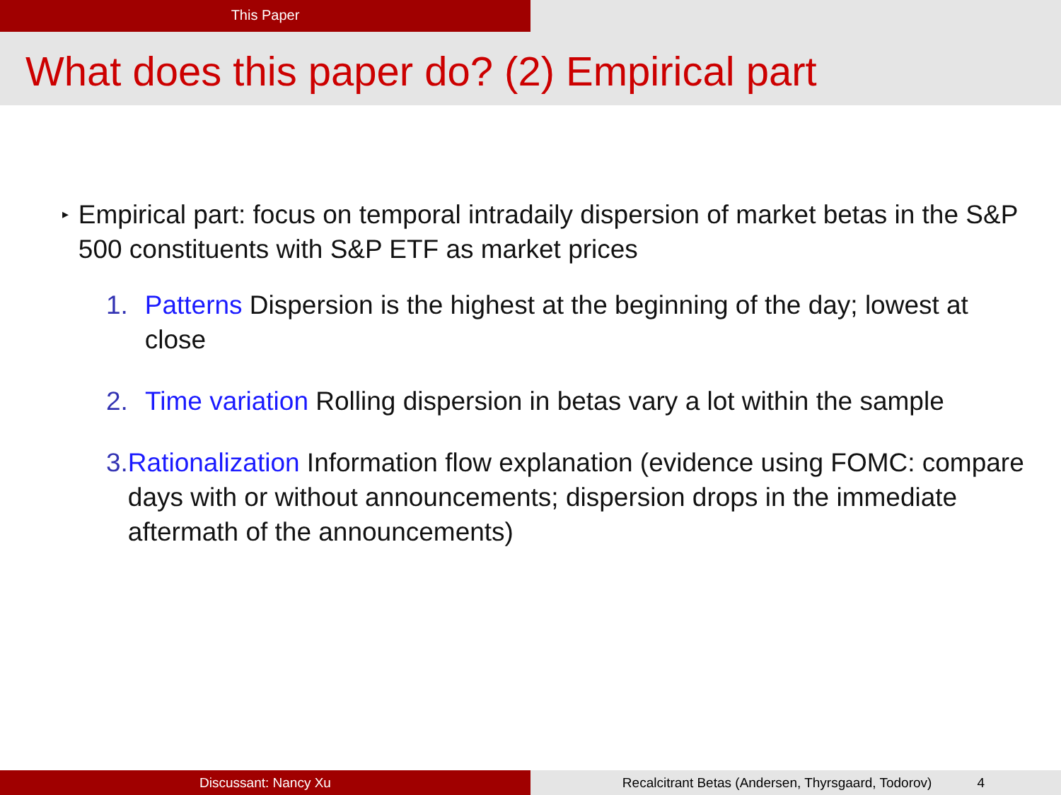This Paper
What does this paper do? (2) Empirical part
▸ Empirical part: focus on temporal intradaily dispersion of market betas in the S&P 500 constituents with S&P ETF as market prices
1. Patterns Dispersion is the highest at the beginning of the day; lowest at close
2. Time variation Rolling dispersion in betas vary a lot within the sample
3. Rationalization Information flow explanation (evidence using FOMC: compare days with or without announcements; dispersion drops in the immediate aftermath of the announcements)
Discussant: Nancy Xu Recalcitrant Betas (Andersen, Thyrsgaard, Todorov) 4